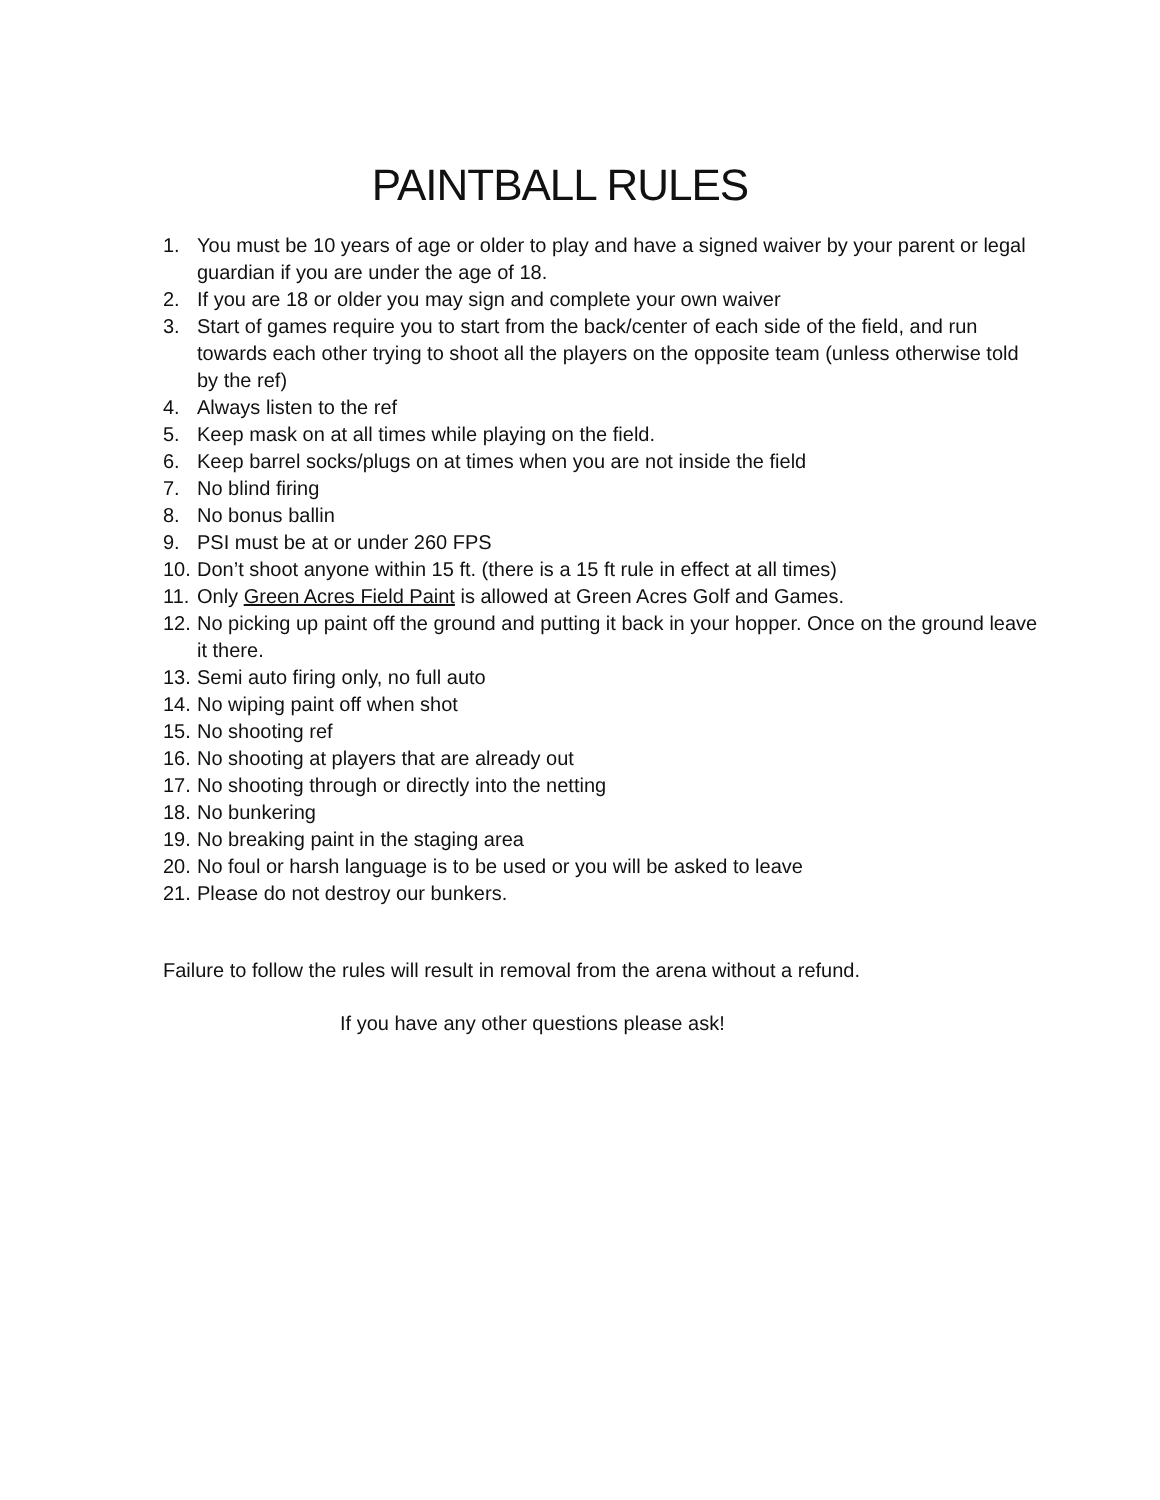PAINTBALL RULES
1. You must be 10 years of age or older to play and have a signed waiver by your parent or legal guardian if you are under the age of 18.
2. If you are 18 or older you may sign and complete your own waiver
3. Start of games require you to start from the back/center of each side of the field, and run towards each other trying to shoot all the players on the opposite team (unless otherwise told by the ref)
4. Always listen to the ref
5. Keep mask on at all times while playing on the field.
6. Keep barrel socks/plugs on at times when you are not inside the field
7. No blind firing
8. No bonus ballin
9. PSI must be at or under 260 FPS
10. Don’t shoot anyone within 15 ft. (there is a 15 ft rule in effect at all times)
11. Only Green Acres Field Paint is allowed at Green Acres Golf and Games.
12. No picking up paint off the ground and putting it back in your hopper. Once on the ground leave it there.
13. Semi auto firing only, no full auto
14. No wiping paint off when shot
15. No shooting ref
16. No shooting at players that are already out
17. No shooting through or directly into the netting
18. No bunkering
19. No breaking paint in the staging area
20. No foul or harsh language is to be used or you will be asked to leave
21. Please do not destroy our bunkers.
Failure to follow the rules will result in removal from the arena without a refund.
If you have any other questions please ask!